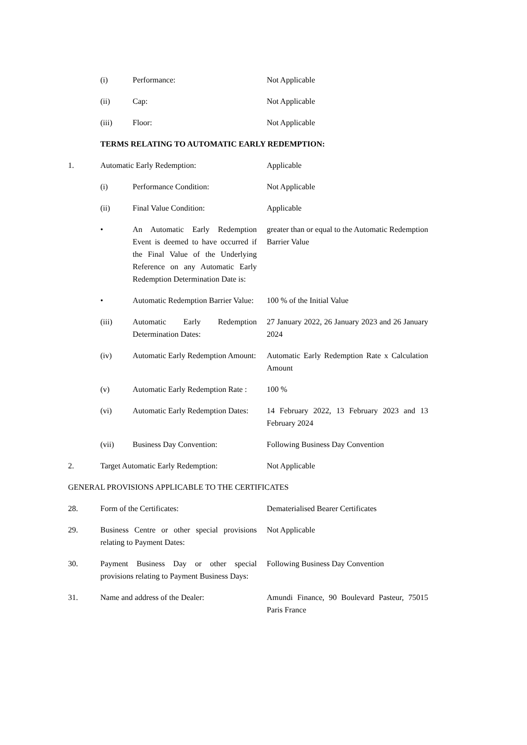(i) Performance: Not Applicable
(ii) Cap: Not Applicable
(iii) Floor: Not Applicable
TERMS RELATING TO AUTOMATIC EARLY REDEMPTION:
1. Automatic Early Redemption: Applicable
(i) Performance Condition: Not Applicable
(ii) Final Value Condition: Applicable
• An Automatic Early Redemption Event is deemed to have occurred if the Final Value of the Underlying Reference on any Automatic Early Redemption Determination Date is:
greater than or equal to the Automatic Redemption Barrier Value
• Automatic Redemption Barrier Value:
100 % of the Initial Value
(iii) Automatic Early Redemption Determination Dates:
27 January 2022, 26 January 2023 and 26 January 2024
(iv) Automatic Early Redemption Amount:
Automatic Early Redemption Rate x Calculation Amount
(v) Automatic Early Redemption Rate :
100 %
(vi) Automatic Early Redemption Dates:
14 February 2022, 13 February 2023 and 13 February 2024
(vii) Business Day Convention: Following Business Day Convention
2. Target Automatic Early Redemption:
Not Applicable
GENERAL PROVISIONS APPLICABLE TO THE CERTIFICATES
28. Form of the Certificates: Dematerialised Bearer Certificates
29. Business Centre or other special provisions relating to Payment Dates:
Not Applicable
30. Payment Business Day or other special provisions relating to Payment Business Days:
Following Business Day Convention
31. Name and address of the Dealer: Amundi Finance, 90 Boulevard Pasteur, 75015 Paris France